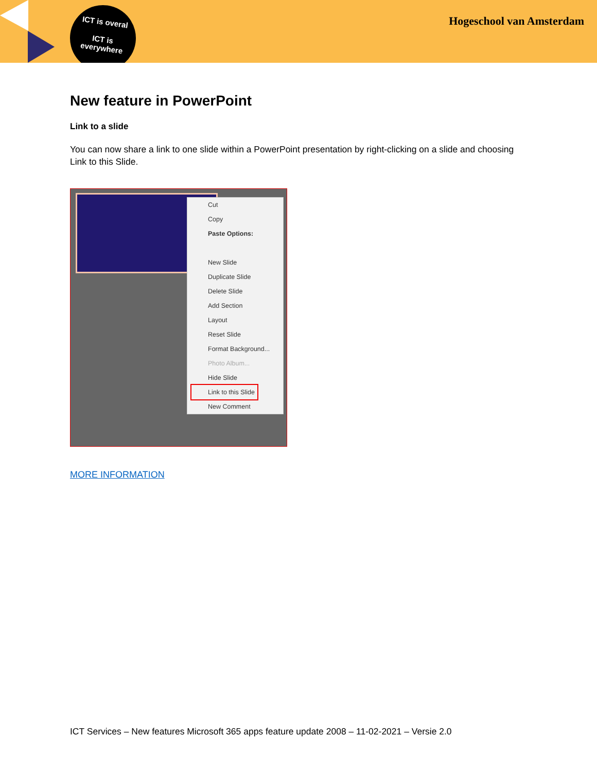ICT is overal
ICT is
everywhere
Hogeschool van Amsterdam
New feature in PowerPoint
Link to a slide
You can now share a link to one slide within a PowerPoint presentation by right-clicking on a slide and choosing Link to this Slide.
Cut
Copy
Paste Options:
New Slide
Duplicate Slide
Delete Slide
Add Section
Layout
Reset Slide
Format Background...
Photo Album...
Hide Slide
Link to this Slide
New Comment
MORE INFORMATION
ICT Services – New features Microsoft 365 apps feature update 2008 – 11-02-2021 – Versie 2.0